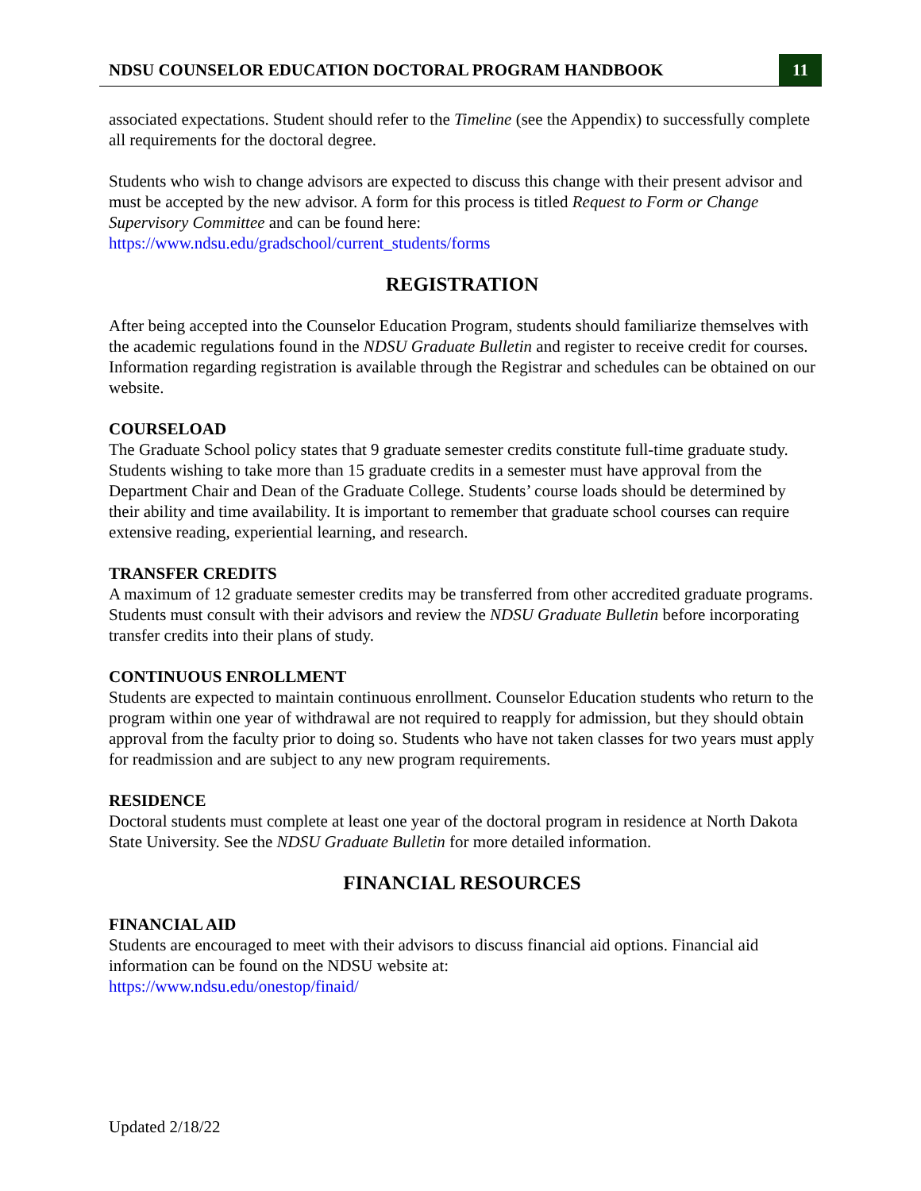NDSU COUNSELOR EDUCATION DOCTORAL PROGRAM HANDBOOK 11
associated expectations. Student should refer to the Timeline (see the Appendix) to successfully complete all requirements for the doctoral degree.
Students who wish to change advisors are expected to discuss this change with their present advisor and must be accepted by the new advisor. A form for this process is titled Request to Form or Change Supervisory Committee and can be found here:
https://www.ndsu.edu/gradschool/current_students/forms
REGISTRATION
After being accepted into the Counselor Education Program, students should familiarize themselves with the academic regulations found in the NDSU Graduate Bulletin and register to receive credit for courses. Information regarding registration is available through the Registrar and schedules can be obtained on our website.
COURSELOAD
The Graduate School policy states that 9 graduate semester credits constitute full-time graduate study. Students wishing to take more than 15 graduate credits in a semester must have approval from the Department Chair and Dean of the Graduate College. Students’ course loads should be determined by their ability and time availability. It is important to remember that graduate school courses can require extensive reading, experiential learning, and research.
TRANSFER CREDITS
A maximum of 12 graduate semester credits may be transferred from other accredited graduate programs. Students must consult with their advisors and review the NDSU Graduate Bulletin before incorporating transfer credits into their plans of study.
CONTINUOUS ENROLLMENT
Students are expected to maintain continuous enrollment. Counselor Education students who return to the program within one year of withdrawal are not required to reapply for admission, but they should obtain approval from the faculty prior to doing so. Students who have not taken classes for two years must apply for readmission and are subject to any new program requirements.
RESIDENCE
Doctoral students must complete at least one year of the doctoral program in residence at North Dakota State University. See the NDSU Graduate Bulletin for more detailed information.
FINANCIAL RESOURCES
FINANCIAL AID
Students are encouraged to meet with their advisors to discuss financial aid options. Financial aid information can be found on the NDSU website at:
https://www.ndsu.edu/onestop/finaid/
Updated 2/18/22